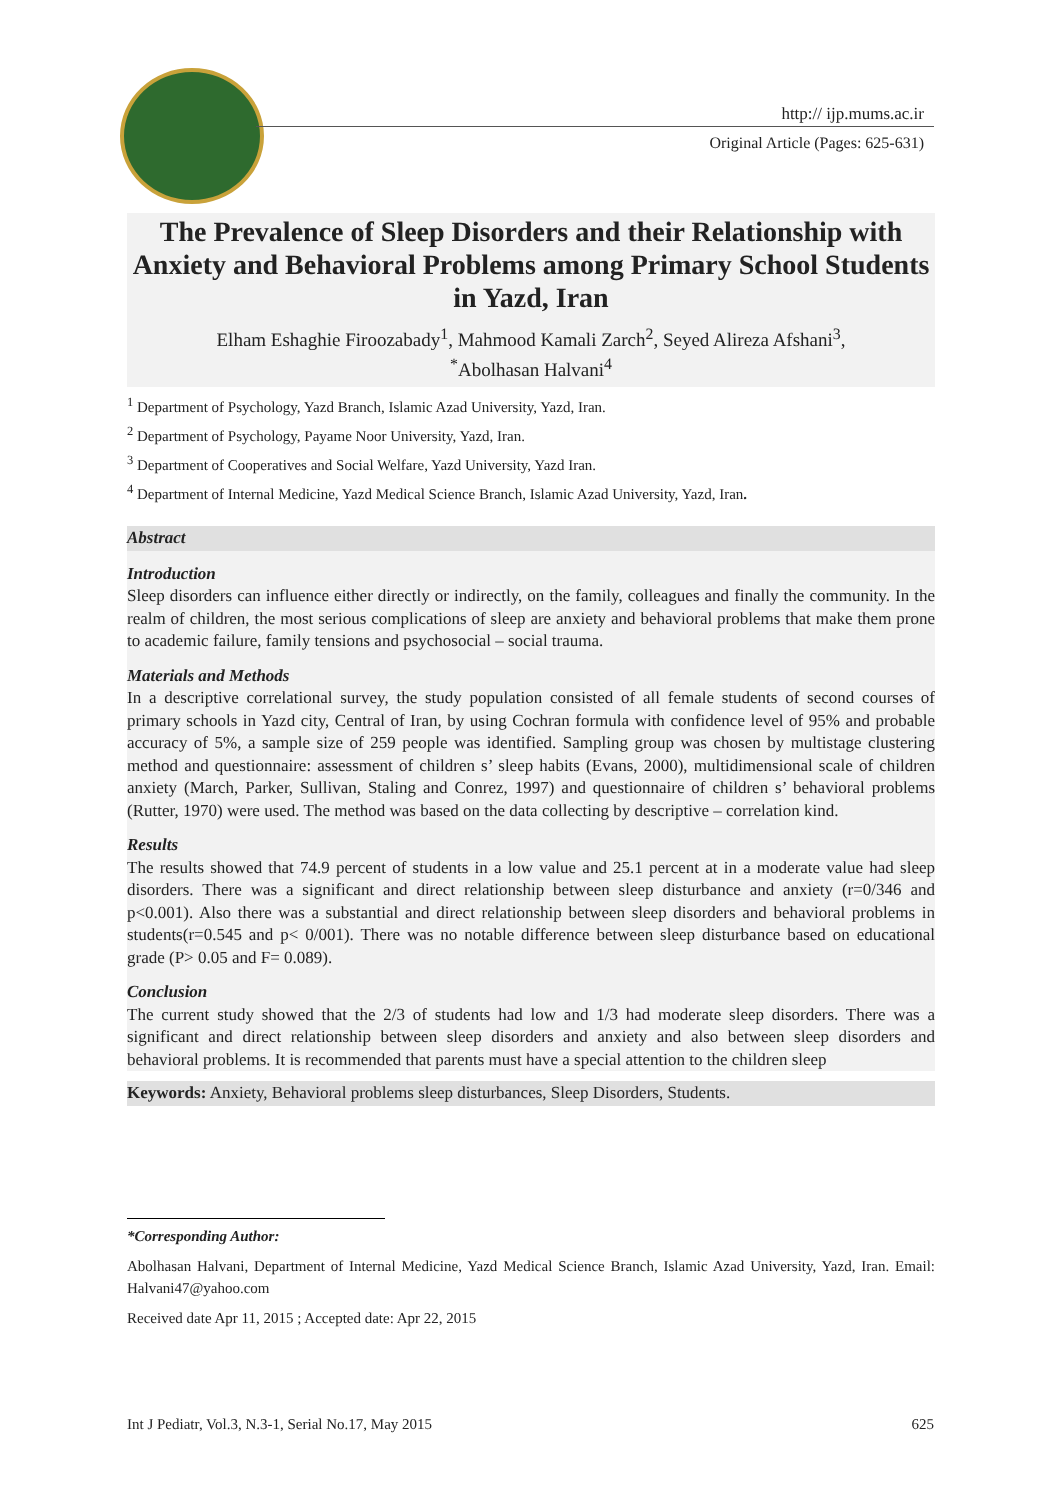http:// ijp.mums.ac.ir
Original Article (Pages: 625-631)
The Prevalence of Sleep Disorders and their Relationship with Anxiety and Behavioral Problems among Primary School Students in Yazd, Iran
Elham Eshaghie Firoozabady<sup>1</sup>, Mahmood Kamali Zarch<sup>2</sup>, Seyed Alireza Afshani<sup>3</sup>,
<sup>*</sup> Abolhasan Halvani<sup>4</sup>
<sup>1</sup> Department of Psychology, Yazd Branch, Islamic Azad University, Yazd, Iran.
<sup>2</sup> Department of Psychology, Payame Noor University, Yazd, Iran.
<sup>3</sup> Department of Cooperatives and Social Welfare, Yazd University, Yazd Iran.
<sup>4</sup> Department of Internal Medicine, Yazd Medical Science Branch, Islamic Azad University, Yazd, Iran.
Abstract
Introduction
Sleep disorders can influence either directly or indirectly, on the family, colleagues and finally the community. In the realm of children, the most serious complications of sleep are anxiety and behavioral problems that make them prone to academic failure, family tensions and psychosocial – social trauma.
Materials and Methods
In a descriptive correlational survey, the study population consisted of all female students of second courses of primary schools in Yazd city, Central of Iran, by using Cochran formula with confidence level of 95% and probable accuracy of 5%, a sample size of 259 people was identified. Sampling group was chosen by multistage clustering method and questionnaire: assessment of children s’ sleep habits (Evans, 2000), multidimensional scale of children anxiety (March, Parker, Sullivan, Staling and Conrez, 1997) and questionnaire of children s’ behavioral problems (Rutter, 1970) were used. The method was based on the data collecting by descriptive – correlation kind.
Results
The results showed that 74.9 percent of students in a low value and 25.1 percent at in a moderate value had sleep disorders. There was a significant and direct relationship between sleep disturbance and anxiety (r=0/346 and p<0.001). Also there was a substantial and direct relationship between sleep disorders and behavioral problems in students(r=0.545 and p< 0/001). There was no notable difference between sleep disturbance based on educational grade (P> 0.05 and F= 0.089).
Conclusion
The current study showed that the 2/3 of students had low and 1/3 had moderate sleep disorders. There was a significant and direct relationship between sleep disorders and anxiety and also between sleep disorders and behavioral problems. It is recommended that parents must have a special attention to the children sleep
Keywords: Anxiety, Behavioral problems sleep disturbances, Sleep Disorders, Students.
*Corresponding Author:
Abolhasan Halvani, Department of Internal Medicine, Yazd Medical Science Branch, Islamic Azad University, Yazd, Iran. Email: Halvani47@yahoo.com
Received date Apr 11, 2015 ; Accepted date: Apr 22, 2015
Int J Pediatr, Vol.3, N.3-1, Serial No.17, May 2015 625